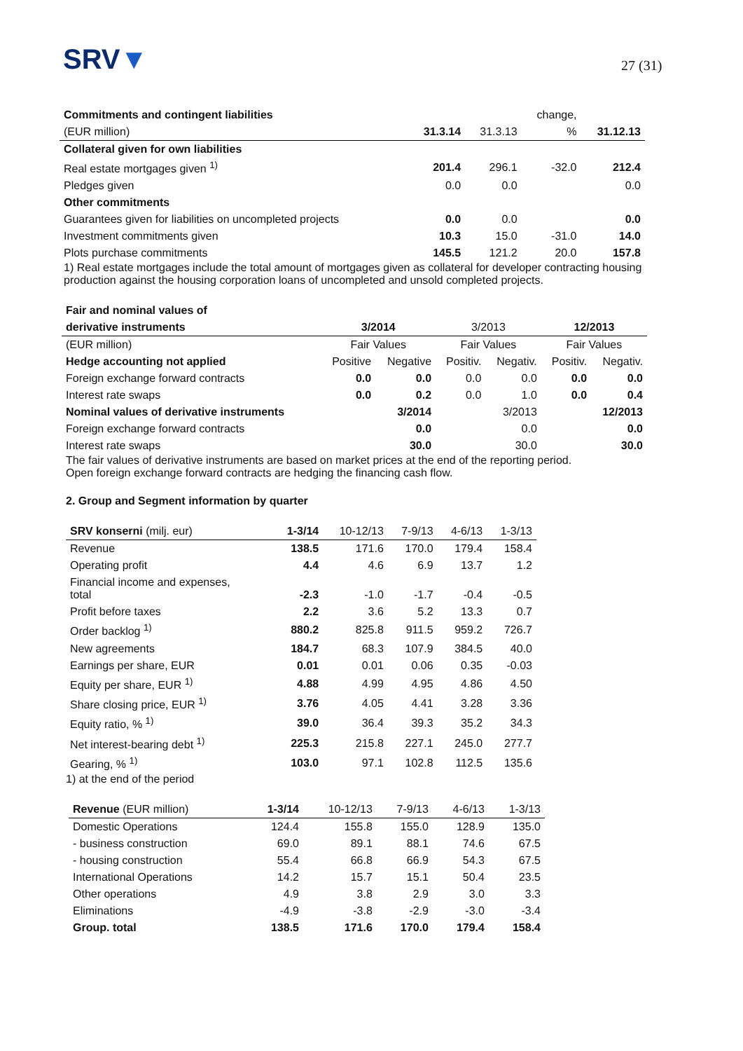SRV▼ 27 (31)
| Commitments and contingent liabilities | | | change, | |
| --- | --- | --- | --- | --- |
| (EUR million) | 31.3.14 | 31.3.13 | % | 31.12.13 |
| Collateral given for own liabilities | | | | |
| Real estate mortgages given <sup>1)</sup> | 201.4 | 296.1 | -32.0 | 212.4 |
| Pledges given | 0.0 | 0.0 | | 0.0 |
| Other commitments | | | | |
| Guarantees given for liabilities on uncompleted projects | 0.0 | 0.0 | | 0.0 |
| Investment commitments given | 10.3 | 15.0 | -31.0 | 14.0 |
| Plots purchase commitments | 145.5 | 121.2 | 20.0 | 157.8 |
1) Real estate mortgages include the total amount of mortgages given as collateral for developer contracting housing production against the housing corporation loans of uncompleted and unsold completed projects.
| Fair and nominal values of | | | | | | |
| --- | --- | --- | --- | --- | --- | --- |
| derivative instruments | 3/2014 | | 3/2013 | | 12/2013 | |
| (EUR million) | Fair Values | | Fair Values | | Fair Values | |
| Hedge accounting not applied | Positive | Negative | Positiv. | Negativ. | Positiv. | Negativ. |
| Foreign exchange forward contracts | 0.0 | 0.0 | 0.0 | 0.0 | 0.0 | 0.0 |
| Interest rate swaps | 0.0 | 0.2 | 0.0 | 1.0 | 0.0 | 0.4 |
| Nominal values of derivative instruments | | 3/2014 | | 3/2013 | | 12/2013 |
| Foreign exchange forward contracts | | 0.0 | | 0.0 | | 0.0 |
| Interest rate swaps | | 30.0 | | 30.0 | | 30.0 |
The fair values of derivative instruments are based on market prices at the end of the reporting period.
Open foreign exchange forward contracts are hedging the financing cash flow.
2. Group and Segment information by quarter
| SRV konserni (milj. eur) | 1-3/14 | 10-12/13 | 7-9/13 | 4-6/13 | 1-3/13 |
| --- | --- | --- | --- | --- | --- |
| Revenue | 138.5 | 171.6 | 170.0 | 179.4 | 158.4 |
| Operating profit | 4.4 | 4.6 | 6.9 | 13.7 | 1.2 |
| Financial income and expenses, total | -2.3 | -1.0 | -1.7 | -0.4 | -0.5 |
| Profit before taxes | 2.2 | 3.6 | 5.2 | 13.3 | 0.7 |
| Order backlog <sup>1)</sup> | 880.2 | 825.8 | 911.5 | 959.2 | 726.7 |
| New agreements | 184.7 | 68.3 | 107.9 | 384.5 | 40.0 |
| Earnings per share, EUR | 0.01 | 0.01 | 0.06 | 0.35 | -0.03 |
| Equity per share, EUR <sup>1)</sup> | 4.88 | 4.99 | 4.95 | 4.86 | 4.50 |
| Share closing price, EUR <sup>1)</sup> | 3.76 | 4.05 | 4.41 | 3.28 | 3.36 |
| Equity ratio, % <sup>1)</sup> | 39.0 | 36.4 | 39.3 | 35.2 | 34.3 |
| Net interest-bearing debt <sup>1)</sup> | 225.3 | 215.8 | 227.1 | 245.0 | 277.7 |
| Gearing, % <sup>1)</sup> | 103.0 | 97.1 | 102.8 | 112.5 | 135.6 |
1) at the end of the period
| Revenue (EUR million) | 1-3/14 | 10-12/13 | 7-9/13 | 4-6/13 | 1-3/13 |
| --- | --- | --- | --- | --- | --- |
| Domestic Operations | 124.4 | 155.8 | 155.0 | 128.9 | 135.0 |
| - business construction | 69.0 | 89.1 | 88.1 | 74.6 | 67.5 |
| - housing construction | 55.4 | 66.8 | 66.9 | 54.3 | 67.5 |
| International Operations | 14.2 | 15.7 | 15.1 | 50.4 | 23.5 |
| Other operations | 4.9 | 3.8 | 2.9 | 3.0 | 3.3 |
| Eliminations | -4.9 | -3.8 | -2.9 | -3.0 | -3.4 |
| Group. total | 138.5 | 171.6 | 170.0 | 179.4 | 158.4 |